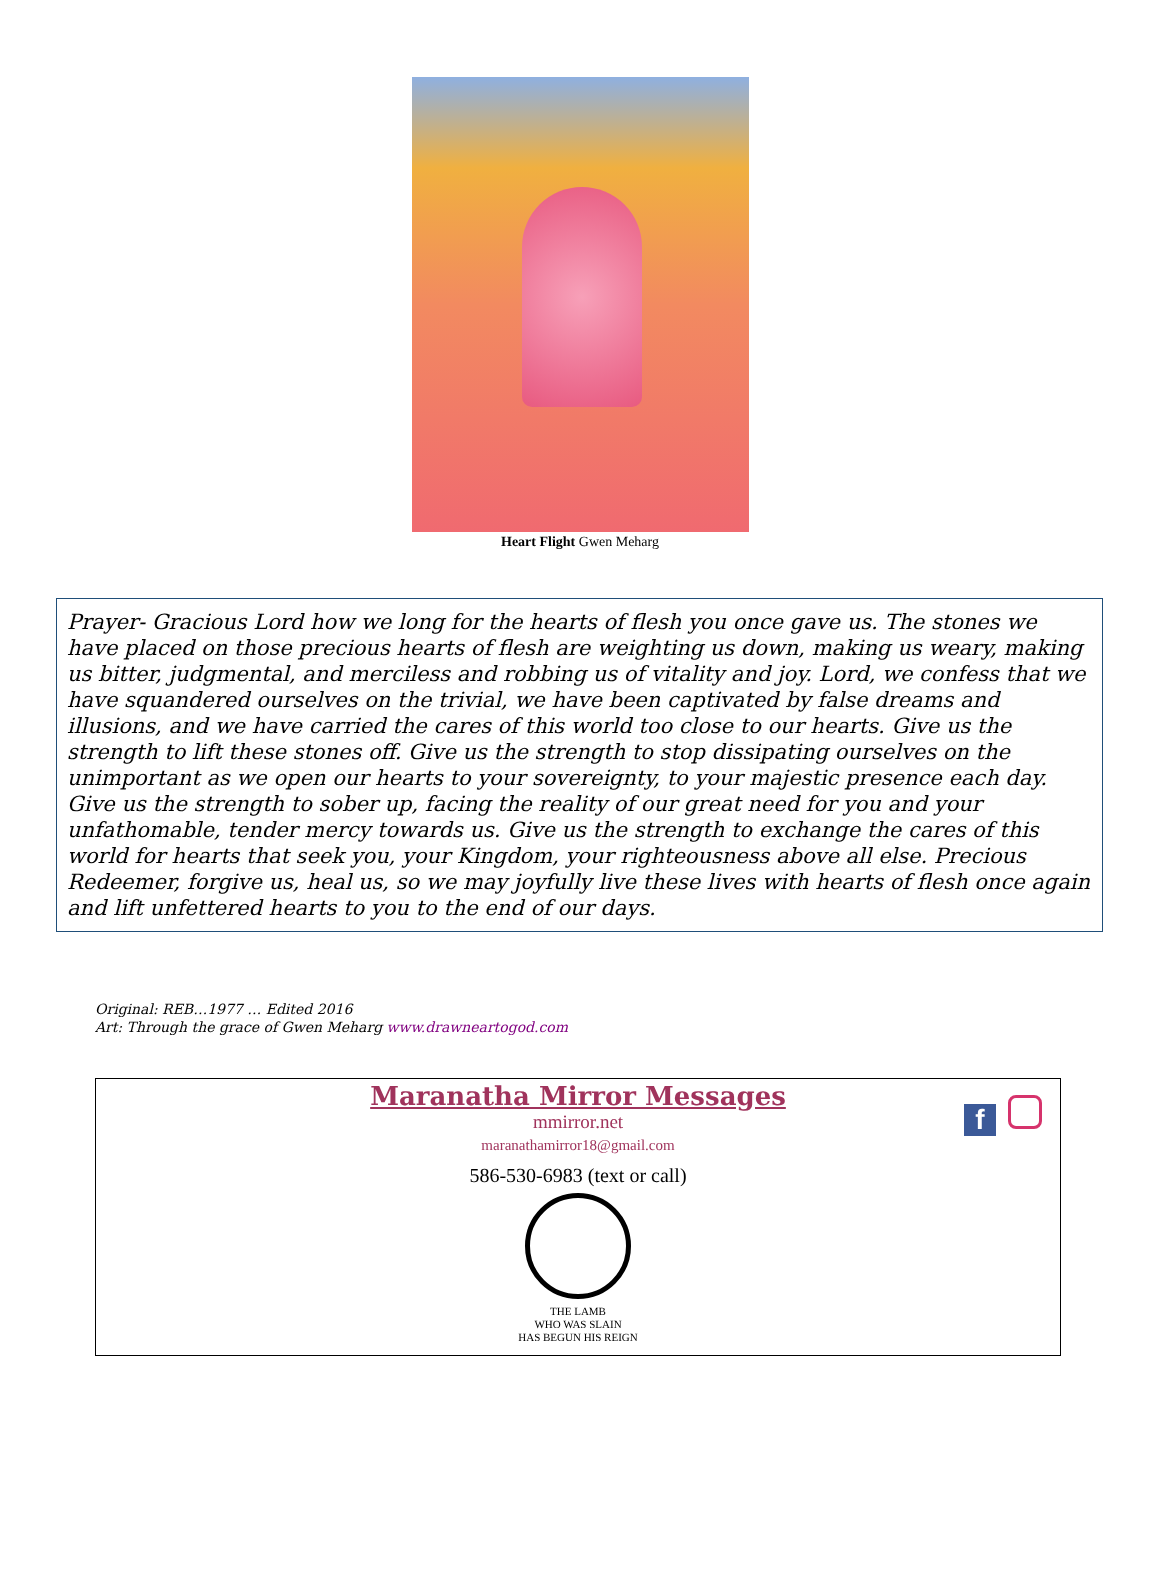Heart Flight Gwen Meharg
Prayer- Gracious Lord how we long for the hearts of flesh you once gave us. The stones we have placed on those precious hearts of flesh are weighting us down, making us weary, making us bitter, judgmental, and merciless and robbing us of vitality and joy. Lord, we confess that we have squandered ourselves on the trivial, we have been captivated by false dreams and illusions, and we have carried the cares of this world too close to our hearts. Give us the strength to lift these stones off. Give us the strength to stop dissipating ourselves on the unimportant as we open our hearts to your sovereignty, to your majestic presence each day. Give us the strength to sober up, facing the reality of our great need for you and your unfathomable, tender mercy towards us. Give us the strength to exchange the cares of this world for hearts that seek you, your Kingdom, your righteousness above all else. Precious Redeemer, forgive us, heal us, so we may joyfully live these lives with hearts of flesh once again and lift unfettered hearts to you to the end of our days.
Original: REB…1977 … Edited 2016
Art: Through the grace of Gwen Meharg www.drawneartogod.com
Maranatha Mirror Messages
mmirror.net
maranathamirror18@gmail.com
586-530-6983 (text or call)
THE LAMB
WHO WAS SLAIN
HAS BEGUN HIS REIGN
f